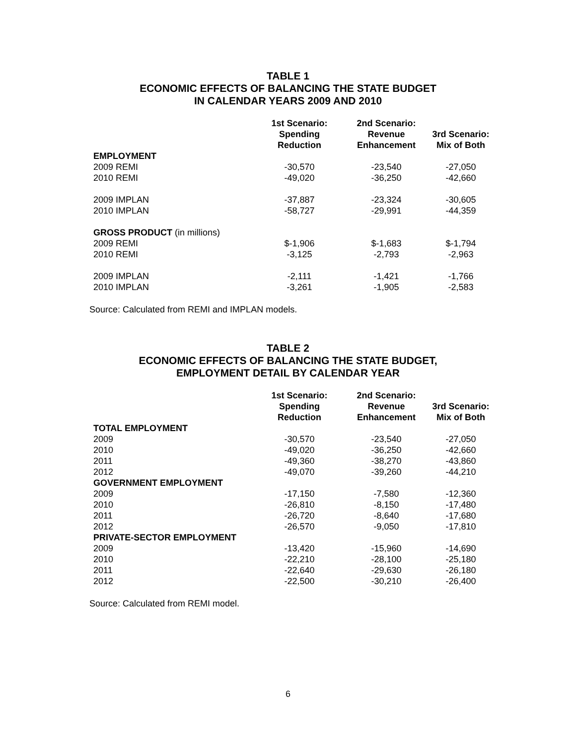TABLE 1
ECONOMIC EFFECTS OF BALANCING THE STATE BUDGET
IN CALENDAR YEARS 2009 AND 2010
| | 1st Scenario: Spending Reduction | 2nd Scenario: Revenue Enhancement | 3rd Scenario: Mix of Both |
| --- | --- | --- | --- |
| EMPLOYMENT | | | |
| 2009 REMI | -30,570 | -23,540 | -27,050 |
| 2010 REMI | -49,020 | -36,250 | -42,660 |
| 2009 IMPLAN | -37,887 | -23,324 | -30,605 |
| 2010 IMPLAN | -58,727 | -29,991 | -44,359 |
| GROSS PRODUCT (in millions) | | | |
| 2009 REMI | $-1,906 | $-1,683 | $-1,794 |
| 2010 REMI | -3,125 | -2,793 | -2,963 |
| 2009 IMPLAN | -2,111 | -1,421 | -1,766 |
| 2010 IMPLAN | -3,261 | -1,905 | -2,583 |
Source: Calculated from REMI and IMPLAN models.
TABLE 2
ECONOMIC EFFECTS OF BALANCING THE STATE BUDGET,
EMPLOYMENT DETAIL BY CALENDAR YEAR
| | 1st Scenario: Spending Reduction | 2nd Scenario: Revenue Enhancement | 3rd Scenario: Mix of Both |
| --- | --- | --- | --- |
| TOTAL EMPLOYMENT | | | |
| 2009 | -30,570 | -23,540 | -27,050 |
| 2010 | -49,020 | -36,250 | -42,660 |
| 2011 | -49,360 | -38,270 | -43,860 |
| 2012 | -49,070 | -39,260 | -44,210 |
| GOVERNMENT EMPLOYMENT | | | |
| 2009 | -17,150 | -7,580 | -12,360 |
| 2010 | -26,810 | -8,150 | -17,480 |
| 2011 | -26,720 | -8,640 | -17,680 |
| 2012 | -26,570 | -9,050 | -17,810 |
| PRIVATE-SECTOR EMPLOYMENT | | | |
| 2009 | -13,420 | -15,960 | -14,690 |
| 2010 | -22,210 | -28,100 | -25,180 |
| 2011 | -22,640 | -29,630 | -26,180 |
| 2012 | -22,500 | -30,210 | -26,400 |
Source: Calculated from REMI model.
6